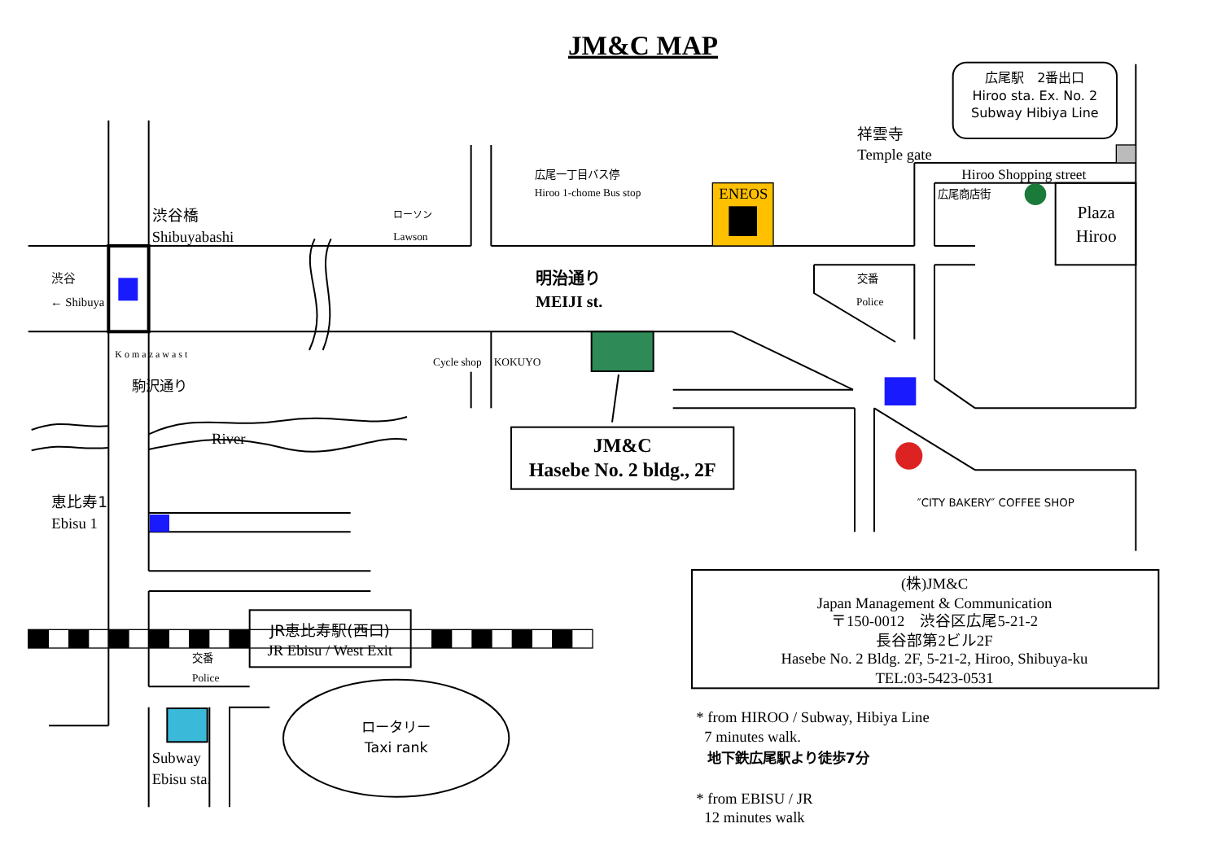JM&C MAP
広尾駅　2番出口
Hiroo sta. Ex. No. 2
Subway Hibiya Line
祥雲寺
Temple gate
Hiroo Shopping street
広尾一丁目バス停
Hiroo 1-chome Bus stop
ENEOS
広尾商店街
Plaza
Hiroo
渋谷橋
Shibuyabashi
ローソン
Lawson
渋谷
← Shibuya
明治通り
MEIJI st.
交番
Police
Cycle shop
KOKUYO
K o m a z a w a s t
駒沢通り
River
JM&C
Hasebe No. 2 bldg., 2F
″CITY BAKERY″ COFFEE SHOP
恵比寿1
Ebisu 1
JR恵比寿駅(西口)
JR Ebisu / West Exit
交番
Police
Subway
Ebisu sta.
ロータリー
Taxi rank
(株)JM&C
Japan Management & Communication
〒150-0012　渋谷区広尾5-21-2
長谷部第2ビル2F
Hasebe No. 2 Bldg. 2F, 5-21-2, Hiroo, Shibuya-ku
TEL:03-5423-0531
* from HIROO / Subway, Hibiya Line
7 minutes walk.
地下鉄広尾駅より徒歩7分
* from EBISU / JR
12 minutes walk